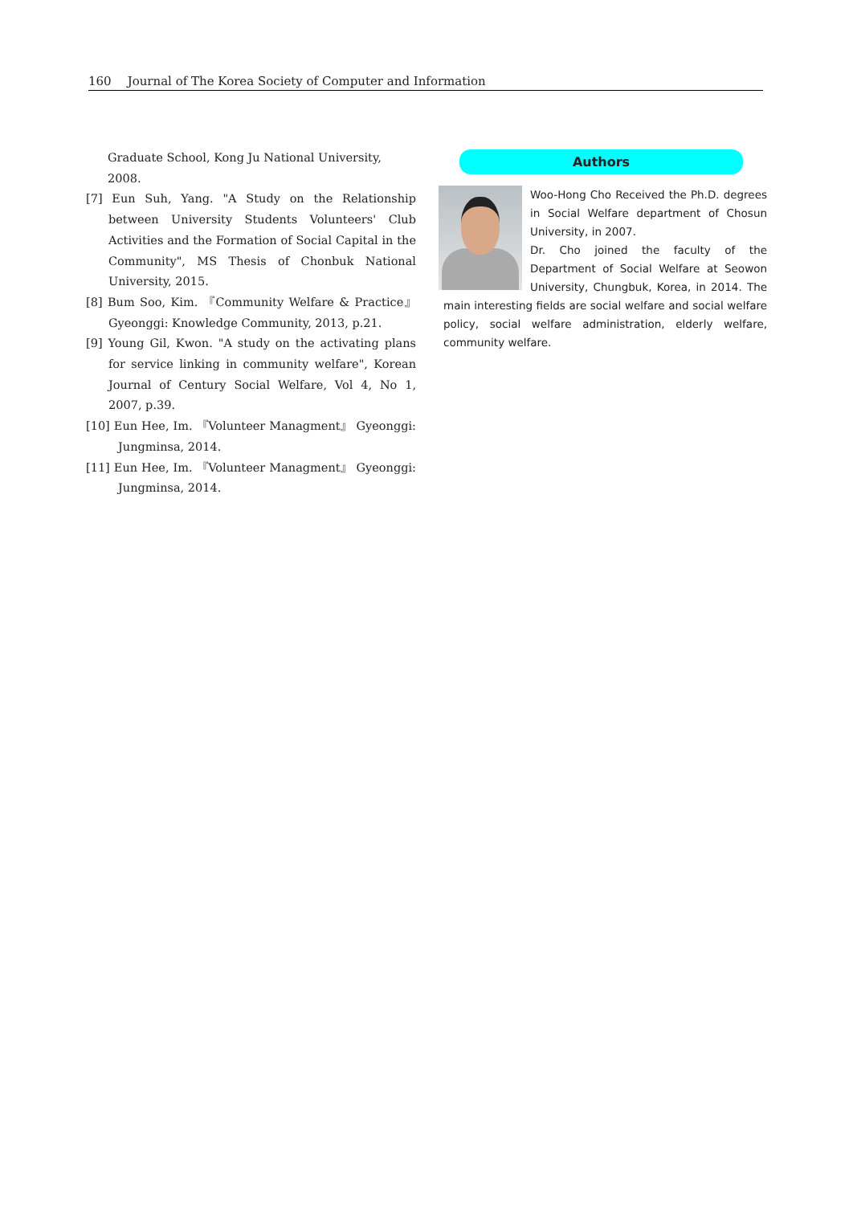160 Journal of The Korea Society of Computer and Information
Graduate School, Kong Ju National University, 2008.
[7] Eun Suh, Yang. "A Study on the Relationship between University Students Volunteers' Club Activities and the Formation of Social Capital in the Community", MS Thesis of Chonbuk National University, 2015.
[8] Bum Soo, Kim. 『Community Welfare & Practice』 Gyeonggi: Knowledge Community, 2013, p.21.
[9] Young Gil, Kwon. "A study on the activating plans for service linking in community welfare", Korean Journal of Century Social Welfare, Vol 4, No 1, 2007, p.39.
[10] Eun Hee, Im. 『Volunteer Managment』 Gyeonggi: Jungminsa, 2014.
[11] Eun Hee, Im. 『Volunteer Managment』 Gyeonggi: Jungminsa, 2014.
Authors
Woo-Hong Cho Received the Ph.D. degrees in Social Welfare department of Chosun University, in 2007.
Dr. Cho joined the faculty of the Department of Social Welfare at Seowon University, Chungbuk, Korea, in 2014. The main interesting fields are social welfare and social welfare policy, social welfare administration, elderly welfare, community welfare.